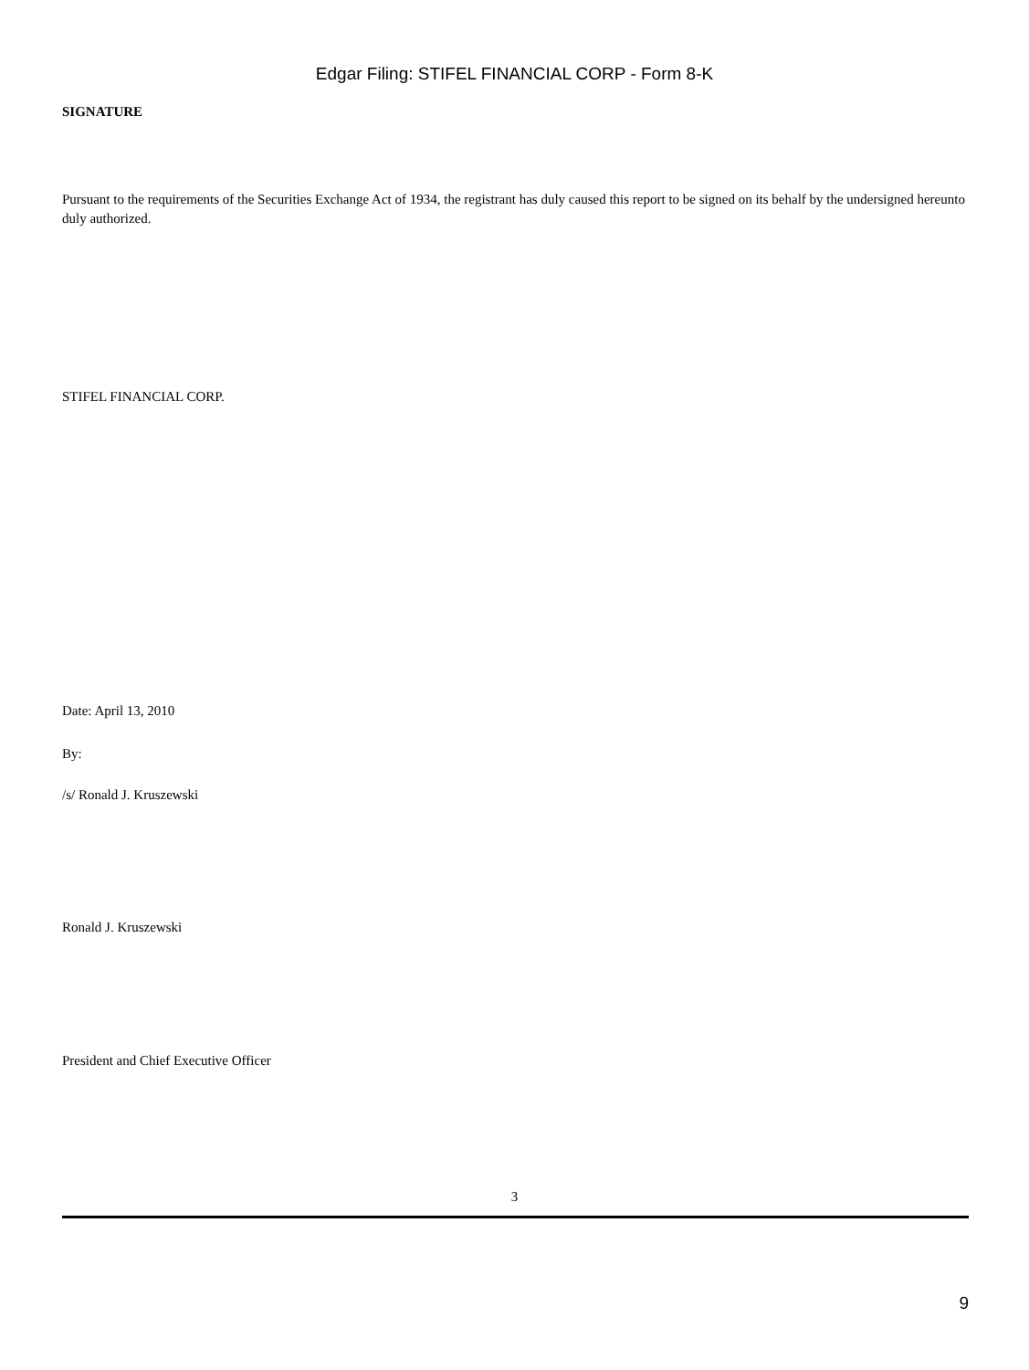Edgar Filing: STIFEL FINANCIAL CORP - Form 8-K
SIGNATURE
Pursuant to the requirements of the Securities Exchange Act of 1934, the registrant has duly caused this report to be signed on its behalf by the undersigned hereunto duly authorized.
STIFEL FINANCIAL CORP.
Date: April 13, 2010
By:
/s/ Ronald J. Kruszewski
Ronald J. Kruszewski
President and Chief Executive Officer
3
9